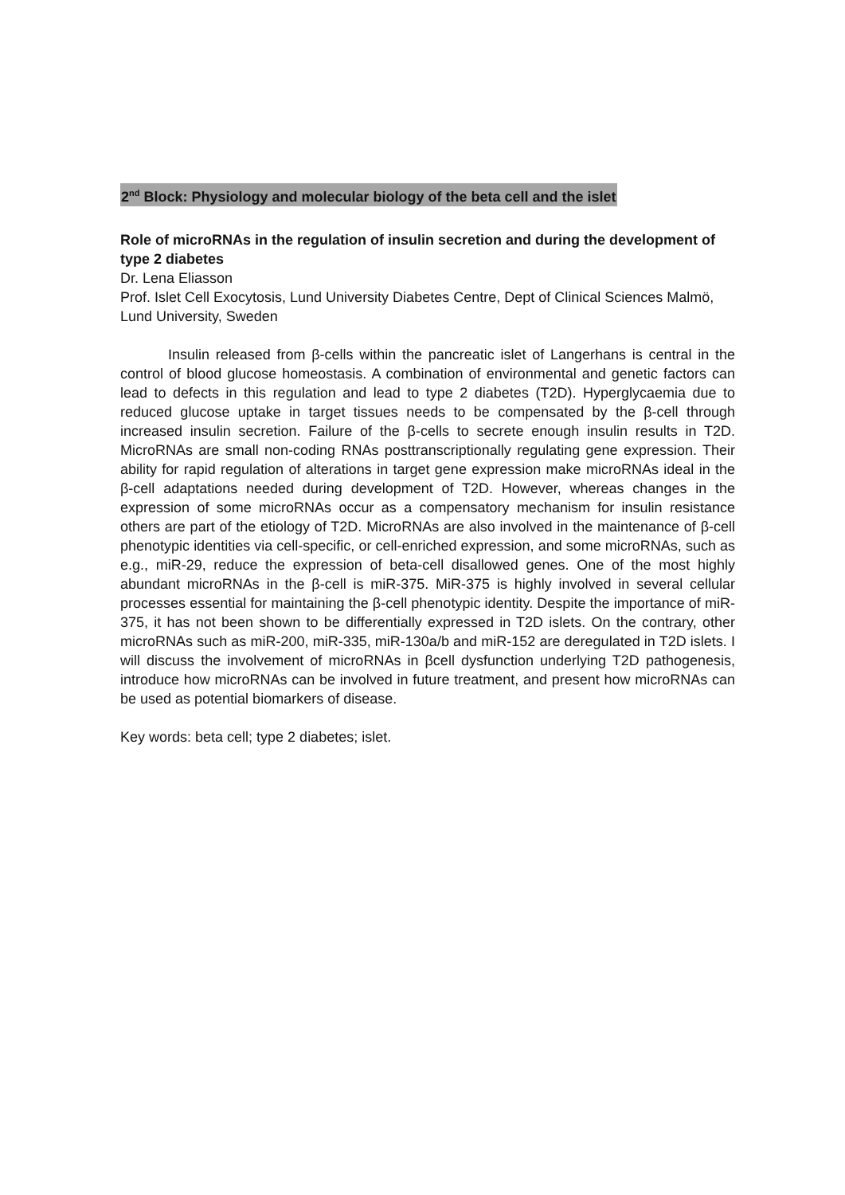2<sup>nd</sup> Block: Physiology and molecular biology of the beta cell and the islet
Role of microRNAs in the regulation of insulin secretion and during the development of type 2 diabetes
Dr. Lena Eliasson
Prof. Islet Cell Exocytosis, Lund University Diabetes Centre, Dept of Clinical Sciences Malmö, Lund University, Sweden
Insulin released from β-cells within the pancreatic islet of Langerhans is central in the control of blood glucose homeostasis. A combination of environmental and genetic factors can lead to defects in this regulation and lead to type 2 diabetes (T2D). Hyperglycaemia due to reduced glucose uptake in target tissues needs to be compensated by the β-cell through increased insulin secretion. Failure of the β-cells to secrete enough insulin results in T2D. MicroRNAs are small non-coding RNAs posttranscriptionally regulating gene expression. Their ability for rapid regulation of alterations in target gene expression make microRNAs ideal in the β-cell adaptations needed during development of T2D. However, whereas changes in the expression of some microRNAs occur as a compensatory mechanism for insulin resistance others are part of the etiology of T2D. MicroRNAs are also involved in the maintenance of β-cell phenotypic identities via cell-specific, or cell-enriched expression, and some microRNAs, such as e.g., miR-29, reduce the expression of beta-cell disallowed genes. One of the most highly abundant microRNAs in the β-cell is miR-375. MiR-375 is highly involved in several cellular processes essential for maintaining the β-cell phenotypic identity. Despite the importance of miR-375, it has not been shown to be differentially expressed in T2D islets. On the contrary, other microRNAs such as miR-200, miR-335, miR-130a/b and miR-152 are deregulated in T2D islets. I will discuss the involvement of microRNAs in βcell dysfunction underlying T2D pathogenesis, introduce how microRNAs can be involved in future treatment, and present how microRNAs can be used as potential biomarkers of disease.
Key words: beta cell; type 2 diabetes; islet.